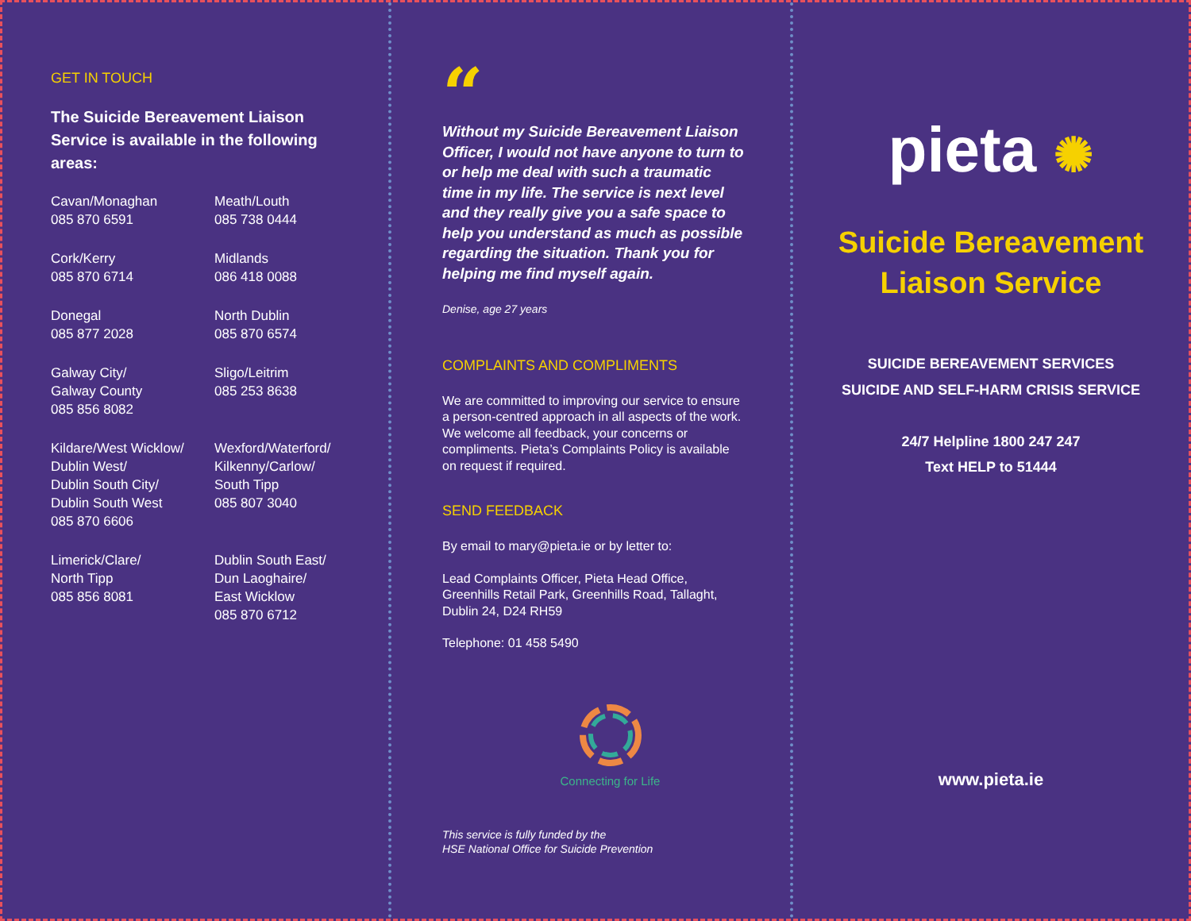GET IN TOUCH
The Suicide Bereavement Liaison Service is available in the following areas:
Cavan/Monaghan
085 870 6591
Meath/Louth
085 738 0444
Cork/Kerry
085 870 6714
Midlands
086 418 0088
Donegal
085 877 2028
North Dublin
085 870 6574
Galway City/
Galway County
085 856 8082
Sligo/Leitrim
085 253 8638
Kildare/West Wicklow/
Dublin West/
Dublin South City/
Dublin South West
085 870 6606
Wexford/Waterford/
Kilkenny/Carlow/
South Tipp
085 807 3040
Limerick/Clare/
North Tipp
085 856 8081
Dublin South East/
Dun Laoghaire/
East Wicklow
085 870 6712
“
Without my Suicide Bereavement Liaison Officer, I would not have anyone to turn to or help me deal with such a traumatic time in my life. The service is next level and they really give you a safe space to help you understand as much as possible regarding the situation. Thank you for helping me find myself again.
Denise, age 27 years
COMPLAINTS AND COMPLIMENTS
We are committed to improving our service to ensure a person-centred approach in all aspects of the work. We welcome all feedback, your concerns or compliments. Pieta’s Complaints Policy is available on request if required.
SEND FEEDBACK
By email to mary@pieta.ie or by letter to:
Lead Complaints Officer, Pieta Head Office, Greenhills Retail Park, Greenhills Road, Tallaght, Dublin 24, D24 RH59
Telephone: 01 458 5490
Connecting for Life
This service is fully funded by the
HSE National Office for Suicide Prevention
pieta ✺
Suicide Bereavement
Liaison Service
SUICIDE BEREAVEMENT SERVICES
SUICIDE AND SELF-HARM CRISIS SERVICE
24/7 Helpline 1800 247 247
Text HELP to 51444
www.pieta.ie